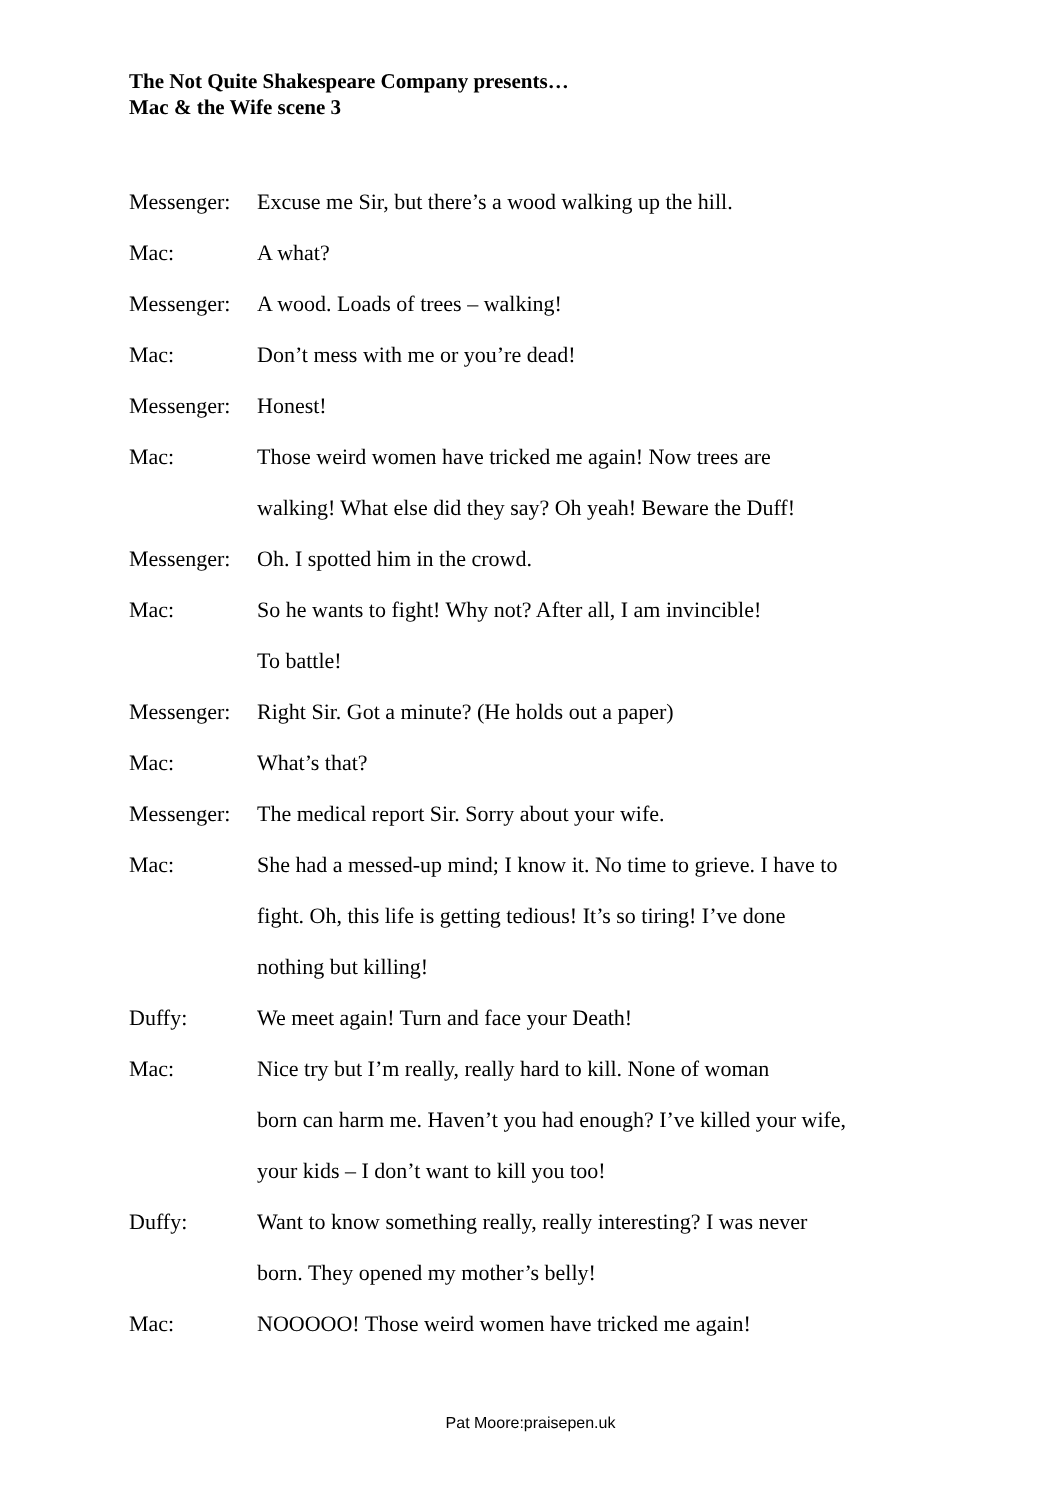The Not Quite Shakespeare Company presents…
Mac & the Wife scene 3
Messenger:
Excuse me Sir, but there’s a wood walking up the hill.
Mac: A what?
Messenger:
A wood. Loads of trees – walking!
Mac: Don’t mess with me or you’re dead!
Messenger:
Honest!
Mac: Those weird women have tricked me again! Now trees are
walking! What else did they say? Oh yeah! Beware the Duff!
Messenger:
Oh. I spotted him in the crowd.
Mac: So he wants to fight! Why not? After all, I am invincible!
To battle!
Messenger:
Right Sir. Got a minute? (He holds out a paper)
Mac: What’s that?
Messenger:
The medical report Sir. Sorry about your wife.
Mac: She had a messed-up mind; I know it. No time to grieve. I have to
fight. Oh, this life is getting tedious! It’s so tiring! I’ve done
nothing but killing!
Duffy: We meet again! Turn and face your Death!
Mac: Nice try but I’m really, really hard to kill. None of woman
born can harm me. Haven’t you had enough? I’ve killed your wife,
your kids – I don’t want to kill you too!
Duffy: Want to know something really, really interesting? I was never
born. They opened my mother’s belly!
Mac: NOOOOO! Those weird women have tricked me again!
Pat Moore:praisepen.uk